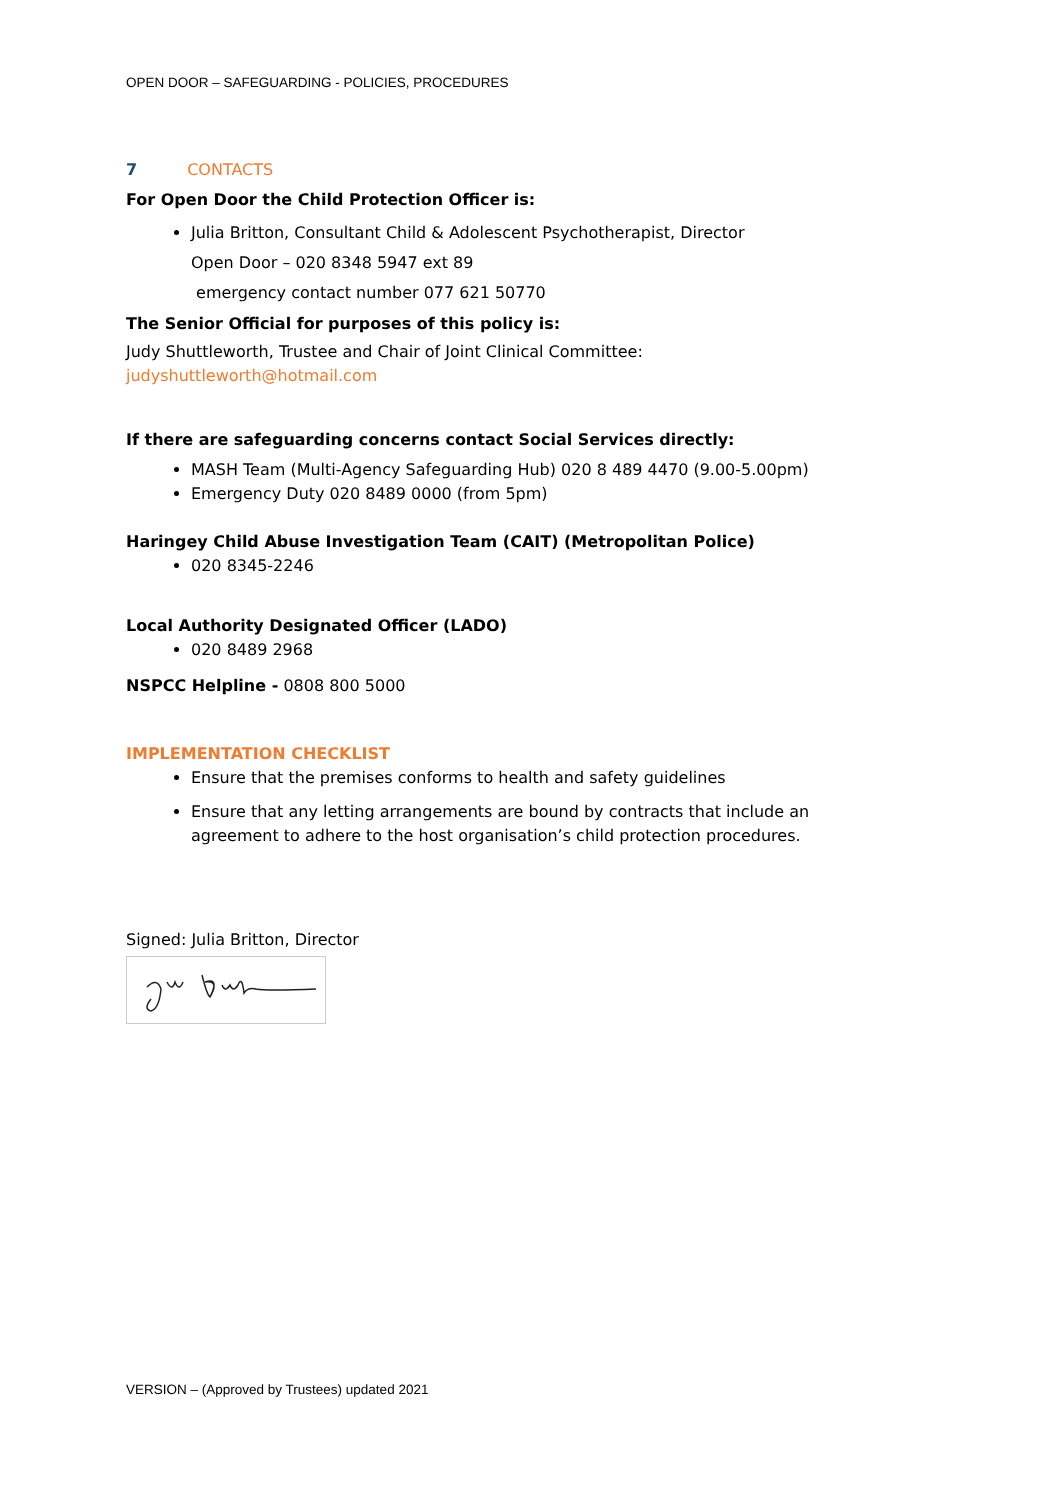OPEN DOOR – SAFEGUARDING - POLICIES, PROCEDURES
7 CONTACTS
For Open Door the Child Protection Officer is:
Julia Britton, Consultant Child & Adolescent Psychotherapist, Director
Open Door – 020 8348 5947 ext 89
emergency contact number 077 621 50770
The Senior Official for purposes of this policy is:
Judy Shuttleworth, Trustee and Chair of Joint Clinical Committee:
judyshuttleworth@hotmail.com
If there are safeguarding concerns contact Social Services directly:
MASH Team (Multi-Agency Safeguarding Hub) 020 8 489 4470 (9.00-5.00pm)
Emergency Duty 020 8489 0000 (from 5pm)
Haringey Child Abuse Investigation Team (CAIT) (Metropolitan Police)
020 8345-2246
Local Authority Designated Officer (LADO)
020 8489 2968
NSPCC Helpline - 0808 800 5000
IMPLEMENTATION CHECKLIST
Ensure that the premises conforms to health and safety guidelines
Ensure that any letting arrangements are bound by contracts that include an agreement to adhere to the host organisation’s child protection procedures.
Signed: Julia Britton, Director
VERSION – (Approved by Trustees) updated 2021